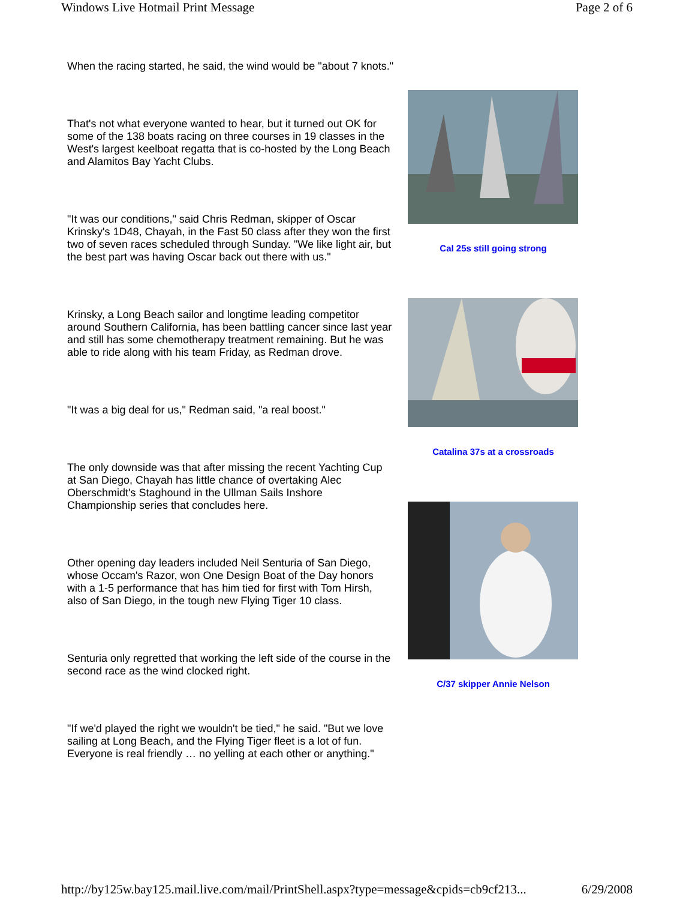Windows Live Hotmail Print Message Page 2 of 6
When the racing started, he said, the wind would be "about 7 knots."
That's not what everyone wanted to hear, but it turned out OK for some of the 138 boats racing on three courses in 19 classes in the West's largest keelboat regatta that is co-hosted by the Long Beach and Alamitos Bay Yacht Clubs.
"It was our conditions," said Chris Redman, skipper of Oscar Krinsky's 1D48, Chayah, in the Fast 50 class after they won the first two of seven races scheduled through Sunday. "We like light air, but the best part was having Oscar back out there with us."
Krinsky, a Long Beach sailor and longtime leading competitor around Southern California, has been battling cancer since last year and still has some chemotherapy treatment remaining. But he was able to ride along with his team Friday, as Redman drove.
"It was a big deal for us," Redman said, "a real boost."
The only downside was that after missing the recent Yachting Cup at San Diego, Chayah has little chance of overtaking Alec Oberschmidt's Staghound in the Ullman Sails Inshore Championship series that concludes here.
Other opening day leaders included Neil Senturia of San Diego, whose Occam's Razor, won One Design Boat of the Day honors with a 1-5 performance that has him tied for first with Tom Hirsh, also of San Diego, in the tough new Flying Tiger 10 class.
Senturia only regretted that working the left side of the course in the second race as the wind clocked right.
"If we'd played the right we wouldn't be tied," he said. "But we love sailing at Long Beach, and the Flying Tiger fleet is a lot of fun. Everyone is real friendly … no yelling at each other or anything."
Cal 25s still going strong
Catalina 37s at a crossroads
C/37 skipper Annie Nelson
http://by125w.bay125.mail.live.com/mail/PrintShell.aspx?type=message&cpids=cb9cf213... 6/29/2008